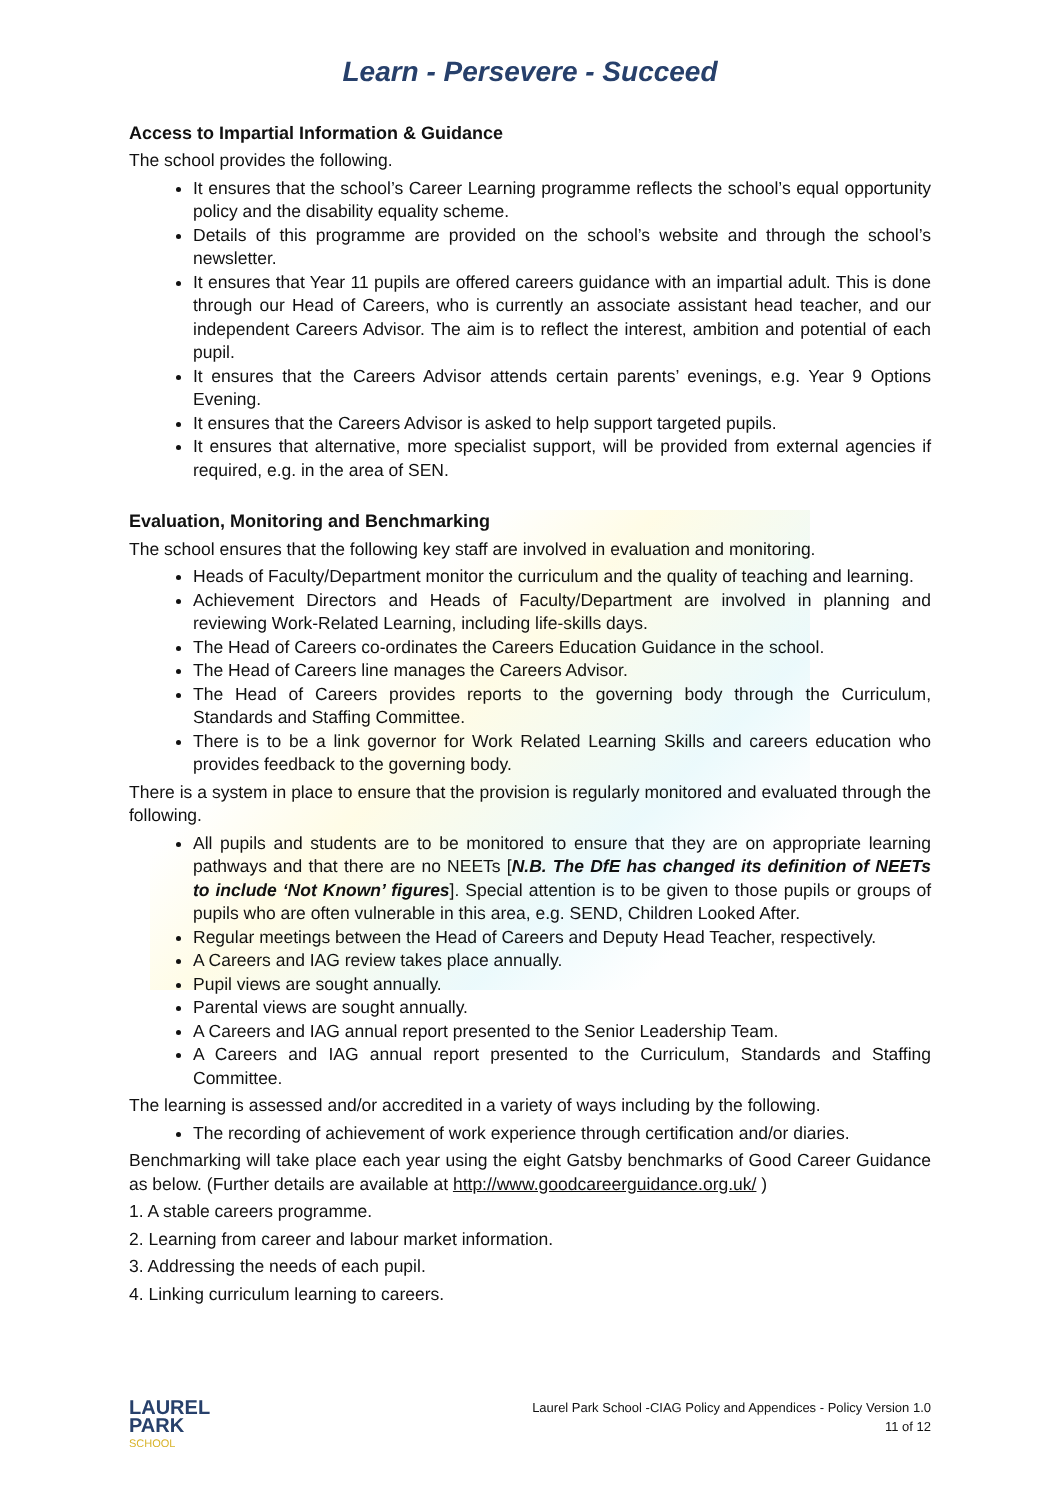Learn - Persevere - Succeed
Access to Impartial Information & Guidance
The school provides the following.
It ensures that the school’s Career Learning programme reflects the school’s equal opportunity policy and the disability equality scheme.
Details of this programme are provided on the school’s website and through the school’s newsletter.
It ensures that Year 11 pupils are offered careers guidance with an impartial adult. This is done through our Head of Careers, who is currently an associate assistant head teacher, and our independent Careers Advisor. The aim is to reflect the interest, ambition and potential of each pupil.
It ensures that the Careers Advisor attends certain parents’ evenings, e.g. Year 9 Options Evening.
It ensures that the Careers Advisor is asked to help support targeted pupils.
It ensures that alternative, more specialist support, will be provided from external agencies if required, e.g. in the area of SEN.
Evaluation, Monitoring and Benchmarking
The school ensures that the following key staff are involved in evaluation and monitoring.
Heads of Faculty/Department monitor the curriculum and the quality of teaching and learning.
Achievement Directors and Heads of Faculty/Department are involved in planning and reviewing Work-Related Learning, including life-skills days.
The Head of Careers co-ordinates the Careers Education Guidance in the school.
The Head of Careers line manages the Careers Advisor.
The Head of Careers provides reports to the governing body through the Curriculum, Standards and Staffing Committee.
There is to be a link governor for Work Related Learning Skills and careers education who provides feedback to the governing body.
There is a system in place to ensure that the provision is regularly monitored and evaluated through the following.
All pupils and students are to be monitored to ensure that they are on appropriate learning pathways and that there are no NEETs [N.B. The DfE has changed its definition of NEETs to include ‘Not Known’ figures]. Special attention is to be given to those pupils or groups of pupils who are often vulnerable in this area, e.g. SEND, Children Looked After.
Regular meetings between the Head of Careers and Deputy Head Teacher, respectively.
A Careers and IAG review takes place annually.
Pupil views are sought annually.
Parental views are sought annually.
A Careers and IAG annual report presented to the Senior Leadership Team.
A Careers and IAG annual report presented to the Curriculum, Standards and Staffing Committee.
The learning is assessed and/or accredited in a variety of ways including by the following.
The recording of achievement of work experience through certification and/or diaries.
Benchmarking will take place each year using the eight Gatsby benchmarks of Good Career Guidance as below. (Further details are available at http://www.goodcareerguidance.org.uk/ )
1. A stable careers programme.
2. Learning from career and labour market information.
3. Addressing the needs of each pupil.
4. Linking curriculum learning to careers.
LAUREL
PARK
SCHOOL
Laurel Park School -CIAG Policy and Appendices - Policy Version 1.0
11 of 12